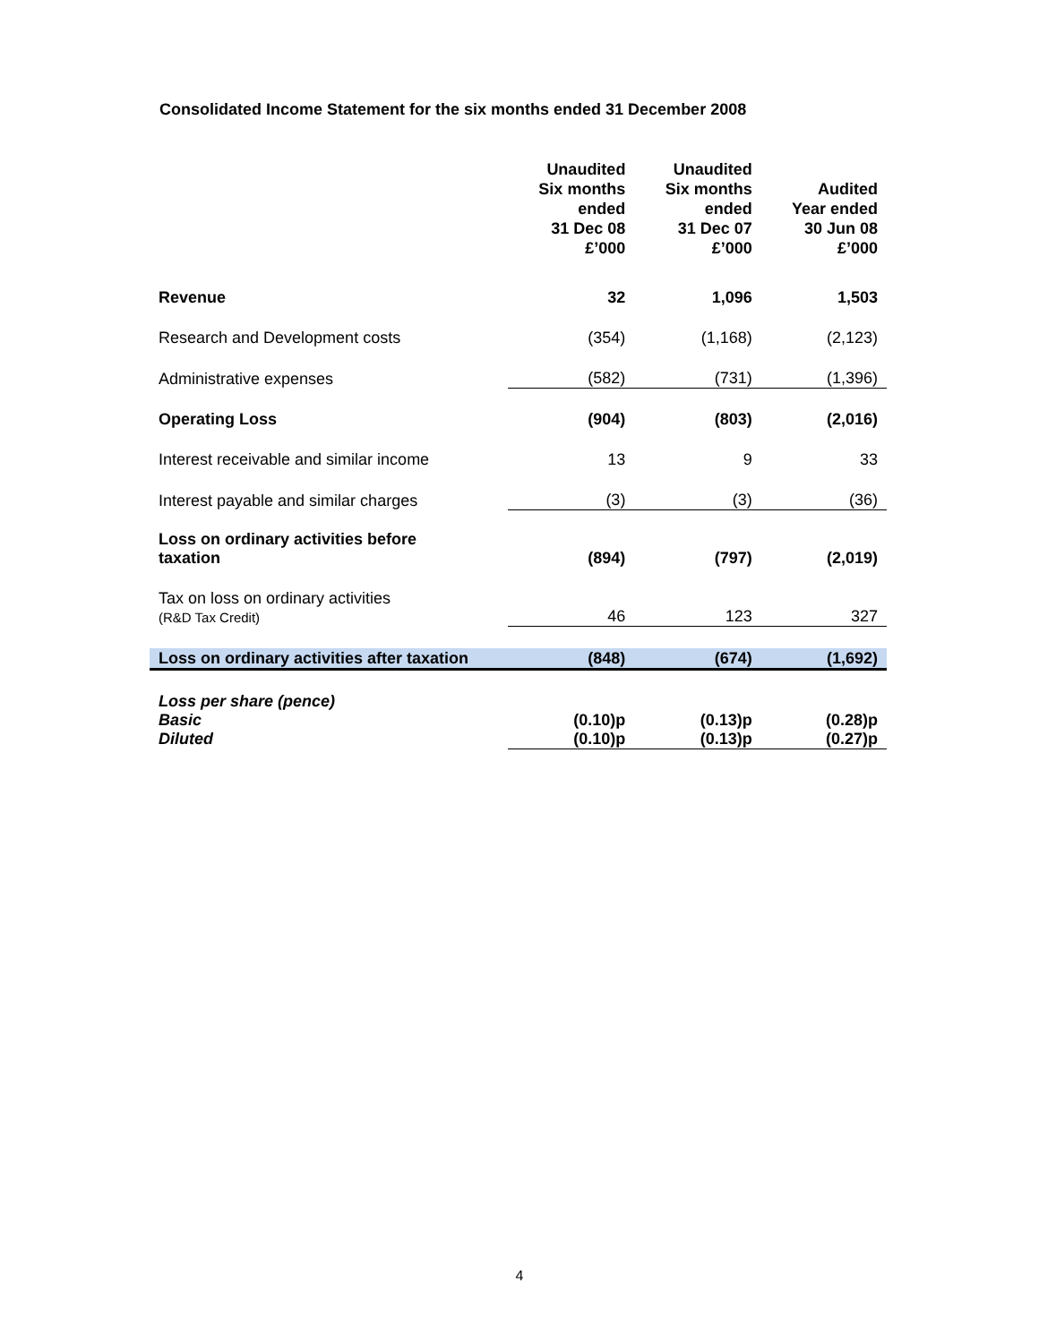Consolidated Income Statement for the six months ended 31 December 2008
| | Unaudited Six months ended 31 Dec 08 £’000 | Unaudited Six months ended 31 Dec 07 £’000 | Audited Year ended 30 Jun 08 £’000 |
| Revenue | 32 | 1,096 | 1,503 |
| Research and Development costs | (354) | (1,168) | (2,123) |
| Administrative expenses | (582) | (731) | (1,396) |
| Operating Loss | (904) | (803) | (2,016) |
| Interest receivable and similar income | 13 | 9 | 33 |
| Interest payable and similar charges | (3) | (3) | (36) |
| Loss on ordinary activities before taxation | (894) | (797) | (2,019) |
| Tax on loss on ordinary activities (R&D Tax Credit) | 46 | 123 | 327 |
| Loss on ordinary activities after taxation | (848) | (674) | (1,692) |
| Loss per share (pence) Basic Diluted | (0.10)p (0.10)p | (0.13)p (0.13)p | (0.28)p (0.27)p |
4